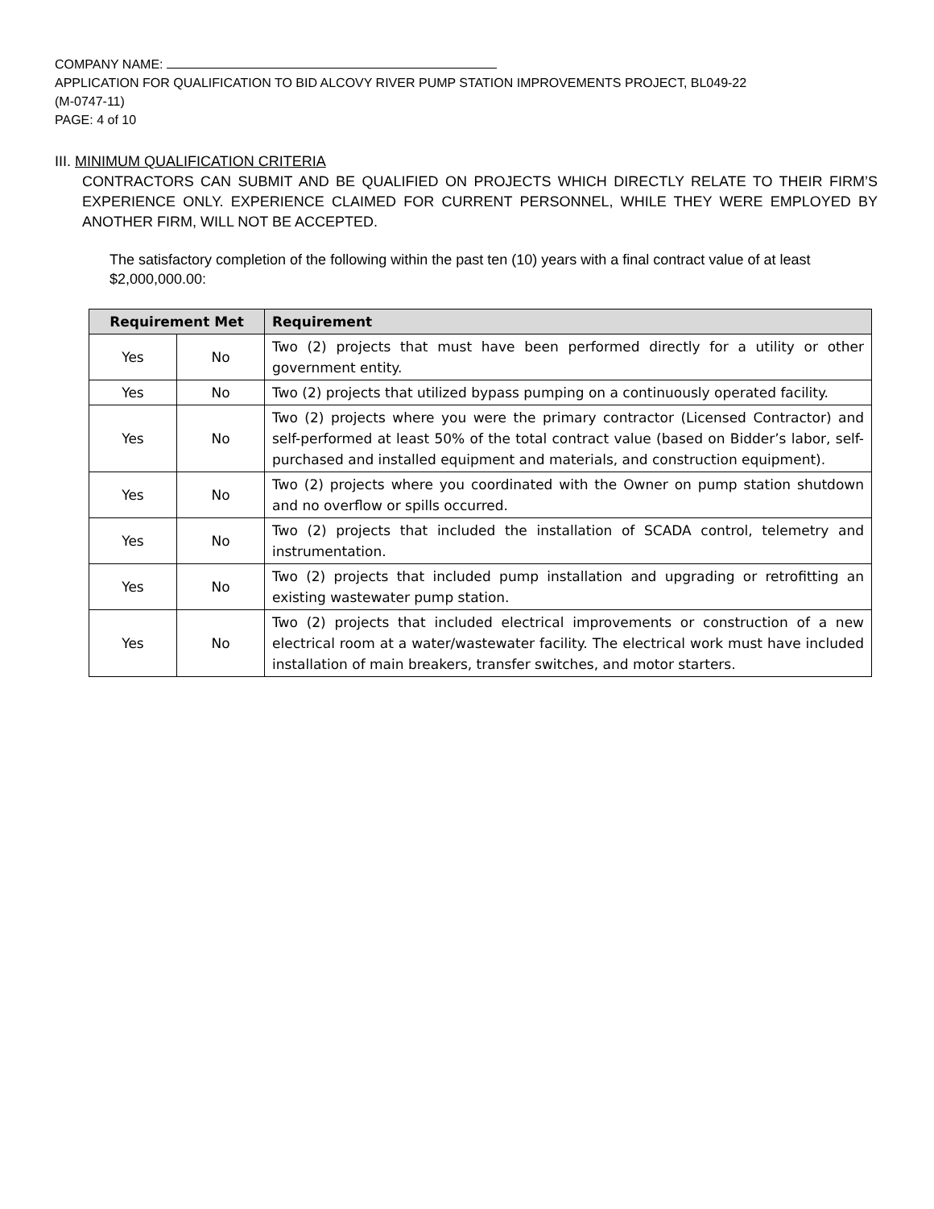COMPANY NAME:
APPLICATION FOR QUALIFICATION TO BID ALCOVY RIVER PUMP STATION IMPROVEMENTS PROJECT, BL049-22
(M-0747-11)
PAGE: 4 of 10
III. MINIMUM QUALIFICATION CRITERIA
CONTRACTORS CAN SUBMIT AND BE QUALIFIED ON PROJECTS WHICH DIRECTLY RELATE TO THEIR FIRM’S EXPERIENCE ONLY. EXPERIENCE CLAIMED FOR CURRENT PERSONNEL, WHILE THEY WERE EMPLOYED BY ANOTHER FIRM, WILL NOT BE ACCEPTED.
The satisfactory completion of the following within the past ten (10) years with a final contract value of at least $2,000,000.00:
| Requirement Met | | Requirement |
| --- | --- | --- |
| Yes | No | Two (2) projects that must have been performed directly for a utility or other government entity. |
| Yes | No | Two (2) projects that utilized bypass pumping on a continuously operated facility. |
| Yes | No | Two (2) projects where you were the primary contractor (Licensed Contractor) and self-performed at least 50% of the total contract value (based on Bidder’s labor, self-purchased and installed equipment and materials, and construction equipment). |
| Yes | No | Two (2) projects where you coordinated with the Owner on pump station shutdown and no overflow or spills occurred. |
| Yes | No | Two (2) projects that included the installation of SCADA control, telemetry and instrumentation. |
| Yes | No | Two (2) projects that included pump installation and upgrading or retrofitting an existing wastewater pump station. |
| Yes | No | Two (2) projects that included electrical improvements or construction of a new electrical room at a water/wastewater facility. The electrical work must have included installation of main breakers, transfer switches, and motor starters. |